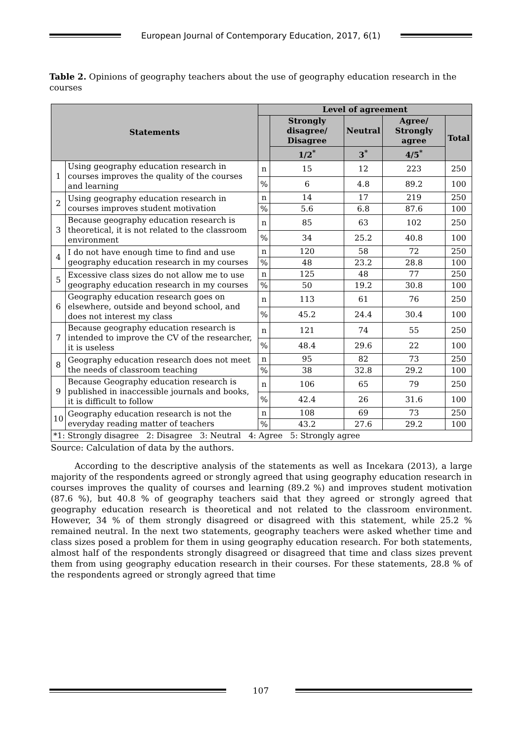European Journal of Contemporary Education, 2017, 6(1)
Table 2. Opinions of geography teachers about the use of geography education research in the courses
| Statements | | Level of agreement | | | | |
| --- | --- | --- | --- | --- | --- | --- |
| | | | Strongly disagree/ Disagree | Neutral | Agree/ Strongly agree | Total |
| | | | 1/2<sup>*</sup> | 3<sup>*</sup> | 4/5<sup>*</sup> | |
| 1 | Using geography education research in courses improves the quality of the courses and learning | n | 15 | 12 | 223 | 250 |
| | | % | 6 | 4.8 | 89.2 | 100 |
| 2 | Using geography education research in courses improves student motivation | n | 14 | 17 | 219 | 250 |
| | | % | 5.6 | 6.8 | 87.6 | 100 |
| 3 | Because geography education research is theoretical, it is not related to the classroom environment | n | 85 | 63 | 102 | 250 |
| | | % | 34 | 25.2 | 40.8 | 100 |
| 4 | I do not have enough time to find and use geography education research in my courses | n | 120 | 58 | 72 | 250 |
| | | % | 48 | 23.2 | 28.8 | 100 |
| 5 | Excessive class sizes do not allow me to use geography education research in my courses | n | 125 | 48 | 77 | 250 |
| | | % | 50 | 19.2 | 30.8 | 100 |
| 6 | Geography education research goes on elsewhere, outside and beyond school, and does not interest my class | n | 113 | 61 | 76 | 250 |
| | | % | 45.2 | 24.4 | 30.4 | 100 |
| 7 | Because geography education research is intended to improve the CV of the researcher, it is useless | n | 121 | 74 | 55 | 250 |
| | | % | 48.4 | 29.6 | 22 | 100 |
| 8 | Geography education research does not meet the needs of classroom teaching | n | 95 | 82 | 73 | 250 |
| | | % | 38 | 32.8 | 29.2 | 100 |
| 9 | Because Geography education research is published in inaccessible journals and books, it is difficult to follow | n | 106 | 65 | 79 | 250 |
| | | % | 42.4 | 26 | 31.6 | 100 |
| 10 | Geography education research is not the everyday reading matter of teachers | n | 108 | 69 | 73 | 250 |
| | | % | 43.2 | 27.6 | 29.2 | 100 |
| *1: Strongly disagree 2: Disagree 3: Neutral 4: Agree 5: Strongly agree | | | | | | |
Source: Calculation of data by the authors.
According to the descriptive analysis of the statements as well as Incekara (2013), a large majority of the respondents agreed or strongly agreed that using geography education research in courses improves the quality of courses and learning (89.2 %) and improves student motivation (87.6 %), but 40.8 % of geography teachers said that they agreed or strongly agreed that geography education research is theoretical and not related to the classroom environment. However, 34 % of them strongly disagreed or disagreed with this statement, while 25.2 % remained neutral. In the next two statements, geography teachers were asked whether time and class sizes posed a problem for them in using geography education research. For both statements, almost half of the respondents strongly disagreed or disagreed that time and class sizes prevent them from using geography education research in their courses. For these statements, 28.8 % of the respondents agreed or strongly agreed that time
107